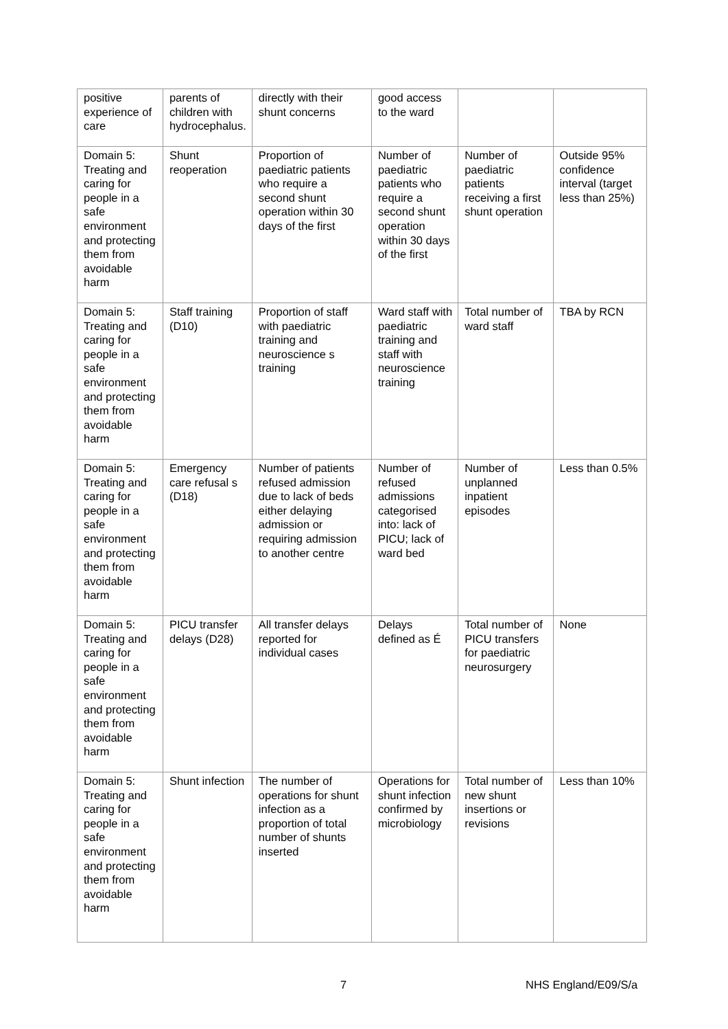| positive experience of care | parents of children with hydrocephalus. | directly with their shunt concerns | good access to the ward | | |
| Domain 5: Treating and caring for people in a safe environment and protecting them from avoidable harm | Shunt reoperation | Proportion of paediatric patients who require a second shunt operation within 30 days of the first | Number of paediatric patients who require a second shunt operation within 30 days of the first | Number of paediatric patients receiving a first shunt operation | Outside 95% confidence interval (target less than 25%) |
| Domain 5: Treating and caring for people in a safe environment and protecting them from avoidable harm | Staff training (D10) | Proportion of staff with paediatric training and neuroscience s training | Ward staff with paediatric training and staff with neuroscience training | Total number of ward staff | TBA by RCN |
| Domain 5: Treating and caring for people in a safe environment and protecting them from avoidable harm | Emergency care refusal s (D18) | Number of patients refused admission due to lack of beds either delaying admission or requiring admission to another centre | Number of refused admissions categorised into: lack of PICU; lack of ward bed | Number of unplanned inpatient episodes | Less than 0.5% |
| Domain 5: Treating and caring for people in a safe environment and protecting them from avoidable harm | PICU transfer delays (D28) | All transfer delays reported for individual cases | Delays defined as É | Total number of PICU transfers for paediatric neurosurgery | None |
| Domain 5: Treating and caring for people in a safe environment and protecting them from avoidable harm | Shunt infection | The number of operations for shunt infection as a proportion of total number of shunts inserted | Operations for shunt infection confirmed by microbiology | Total number of new shunt insertions or revisions | Less than 10% |
7 NHS England/E09/S/a